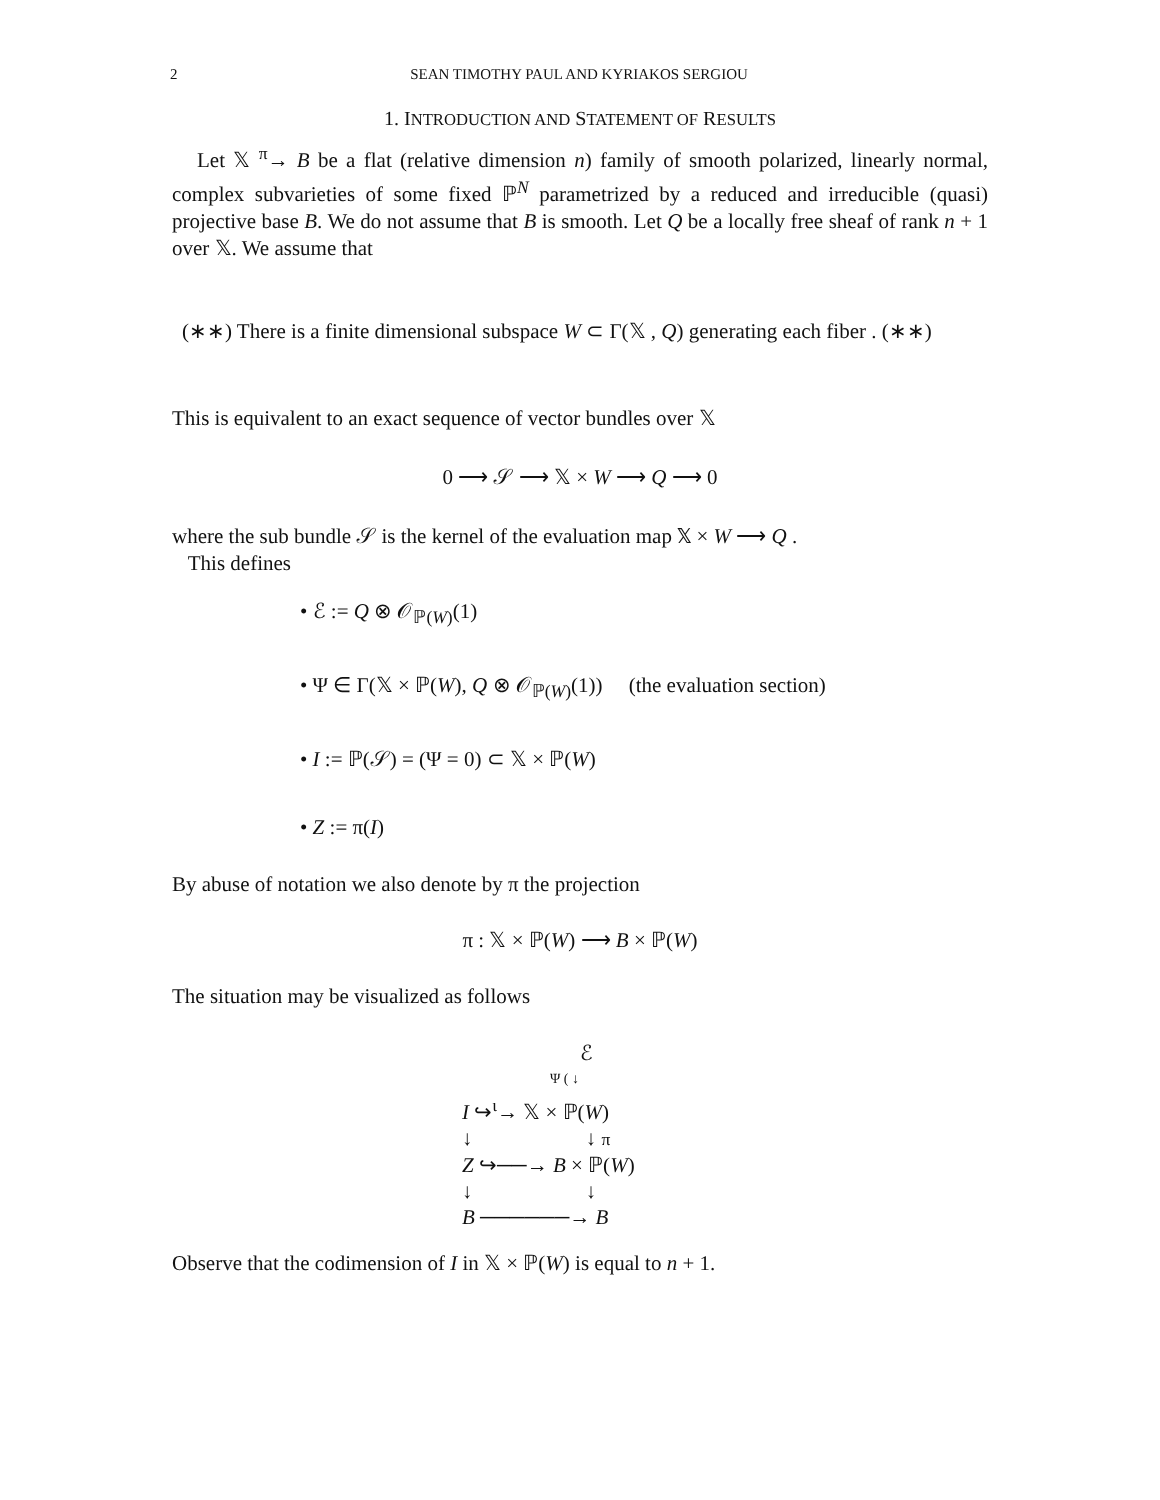2 SEAN TIMOTHY PAUL AND KYRIAKOS SERGIOU
1. INTRODUCTION AND STATEMENT OF RESULTS
Let 𝕏 <sup>π</sup>→ B be a flat (relative dimension n) family of smooth polarized, linearly normal, complex subvarieties of some fixed ℙ<sup>N</sup> parametrized by a reduced and irreducible (quasi) projective base B. We do not assume that B is smooth. Let Q be a locally free sheaf of rank n + 1 over 𝕏. We assume that
(∗∗) There is a finite dimensional subspace W ⊂ Γ(𝕏 , Q) generating each fiber . (∗∗)
This is equivalent to an exact sequence of vector bundles over 𝕏
0 ⟶ 𝒮 ⟶ 𝕏 × W ⟶ Q ⟶ 0
where the sub bundle 𝒮 is the kernel of the evaluation map 𝕏 × W ⟶ Q .
This defines
• ℰ := Q ⊗ 𝒪<sub>ℙ(W)</sub>(1)
• Ψ ∈ Γ(𝕏 × ℙ(W), Q ⊗ 𝒪<sub>ℙ(W)</sub>(1)) (the evaluation section)
• I := ℙ(𝒮) = (Ψ = 0) ⊂ 𝕏 × ℙ(W)
• Z := π(I)
By abuse of notation we also denote by π the projection
π : 𝕏 × ℙ(W) ⟶ B × ℙ(W)
The situation may be visualized as follows
ℰ
Ψ ( ↓
I ↪<sup>ι</sup>→ 𝕏 × ℙ(W)
↓ ↓ π
Z ↪──→ B × ℙ(W)
↓ ↓
B ──────→ B
Observe that the codimension of I in 𝕏 × ℙ(W) is equal to n + 1.